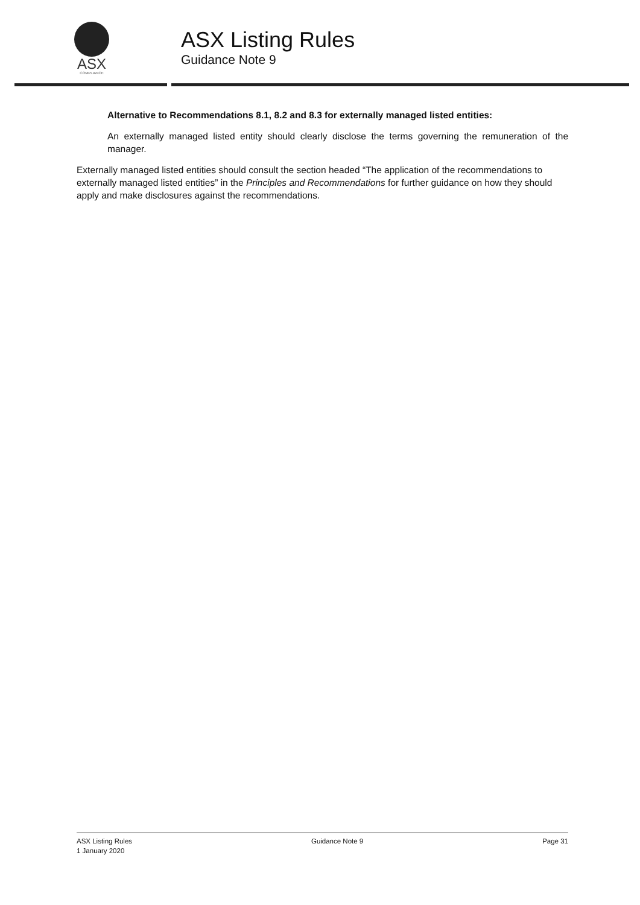ASX
COMPLIANCE
ASX Listing Rules
Guidance Note 9
Alternative to Recommendations 8.1, 8.2 and 8.3 for externally managed listed entities:
An externally managed listed entity should clearly disclose the terms governing the remuneration of the manager.
Externally managed listed entities should consult the section headed “The application of the recommendations to externally managed listed entities” in the Principles and Recommendations for further guidance on how they should apply and make disclosures against the recommendations.
ASX Listing Rules
1 January 2020
Guidance Note 9 Page 31